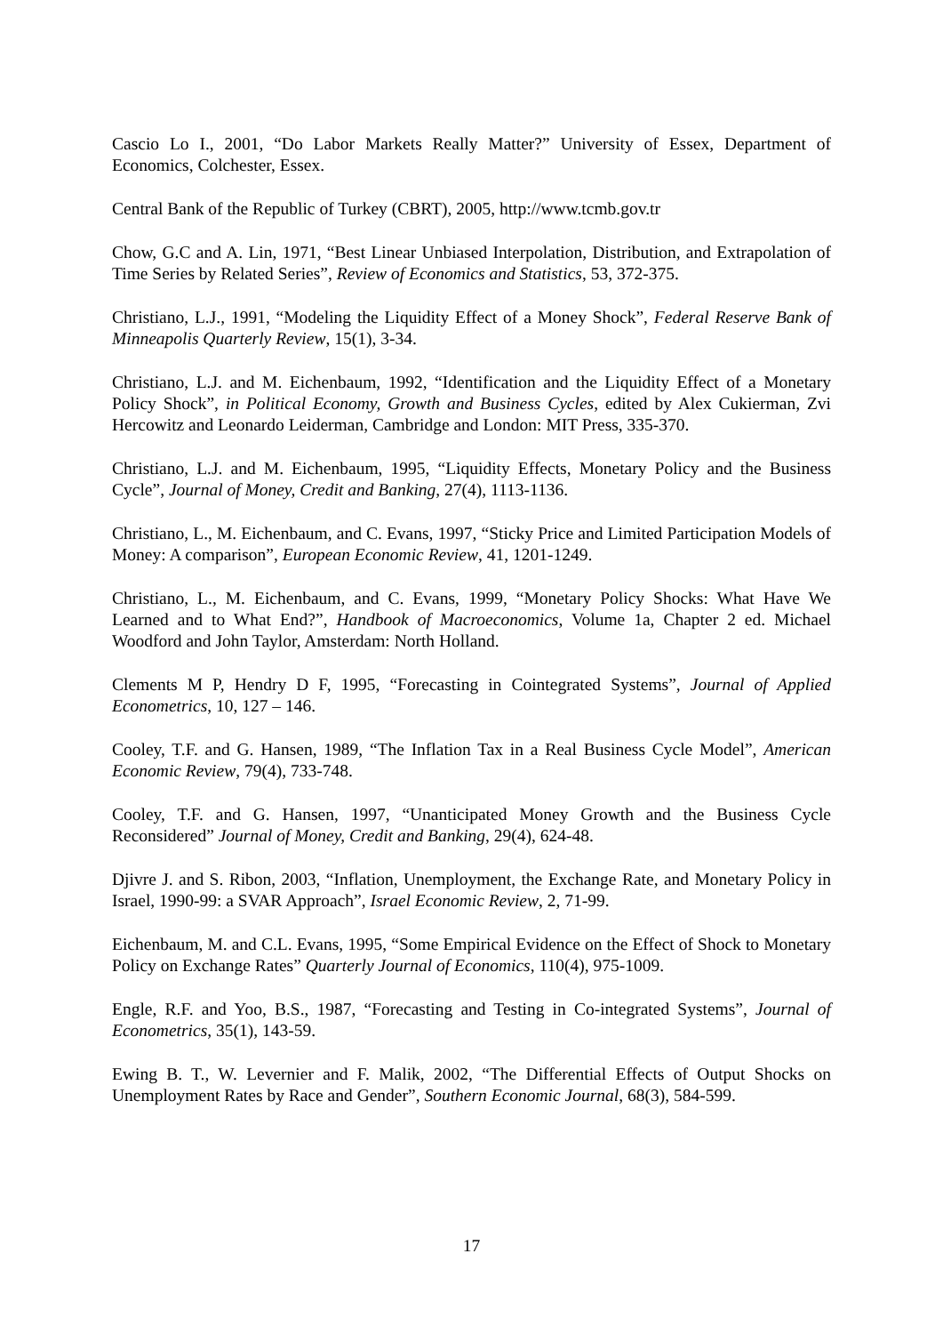Cascio Lo I., 2001, “Do Labor Markets Really Matter?” University of Essex, Department of Economics, Colchester, Essex.
Central Bank of the Republic of Turkey (CBRT), 2005, http://www.tcmb.gov.tr
Chow, G.C and A. Lin, 1971, “Best Linear Unbiased Interpolation, Distribution, and Extrapolation of Time Series by Related Series”, Review of Economics and Statistics, 53, 372-375.
Christiano, L.J., 1991, “Modeling the Liquidity Effect of a Money Shock”, Federal Reserve Bank of Minneapolis Quarterly Review, 15(1), 3-34.
Christiano, L.J. and M. Eichenbaum, 1992, “Identification and the Liquidity Effect of a Monetary Policy Shock”, in Political Economy, Growth and Business Cycles, edited by Alex Cukierman, Zvi Hercowitz and Leonardo Leiderman, Cambridge and London: MIT Press, 335-370.
Christiano, L.J. and M. Eichenbaum, 1995, “Liquidity Effects, Monetary Policy and the Business Cycle”, Journal of Money, Credit and Banking, 27(4), 1113-1136.
Christiano, L., M. Eichenbaum, and C. Evans, 1997, “Sticky Price and Limited Participation Models of Money: A comparison”, European Economic Review, 41, 1201-1249.
Christiano, L., M. Eichenbaum, and C. Evans, 1999, “Monetary Policy Shocks: What Have We Learned and to What End?”, Handbook of Macroeconomics, Volume 1a, Chapter 2 ed. Michael Woodford and John Taylor, Amsterdam: North Holland.
Clements M P, Hendry D F, 1995, “Forecasting in Cointegrated Systems”, Journal of Applied Econometrics, 10, 127 – 146.
Cooley, T.F. and G. Hansen, 1989, “The Inflation Tax in a Real Business Cycle Model”, American Economic Review, 79(4), 733-748.
Cooley, T.F. and G. Hansen, 1997, “Unanticipated Money Growth and the Business Cycle Reconsidered” Journal of Money, Credit and Banking, 29(4), 624-48.
Djivre J. and S. Ribon, 2003, “Inflation, Unemployment, the Exchange Rate, and Monetary Policy in Israel, 1990-99: a SVAR Approach”, Israel Economic Review, 2, 71-99.
Eichenbaum, M. and C.L. Evans, 1995, “Some Empirical Evidence on the Effect of Shock to Monetary Policy on Exchange Rates” Quarterly Journal of Economics, 110(4), 975-1009.
Engle, R.F. and Yoo, B.S., 1987, “Forecasting and Testing in Co-integrated Systems”, Journal of Econometrics, 35(1), 143-59.
Ewing B. T., W. Levernier and F. Malik, 2002, “The Differential Effects of Output Shocks on Unemployment Rates by Race and Gender”, Southern Economic Journal, 68(3), 584-599.
17